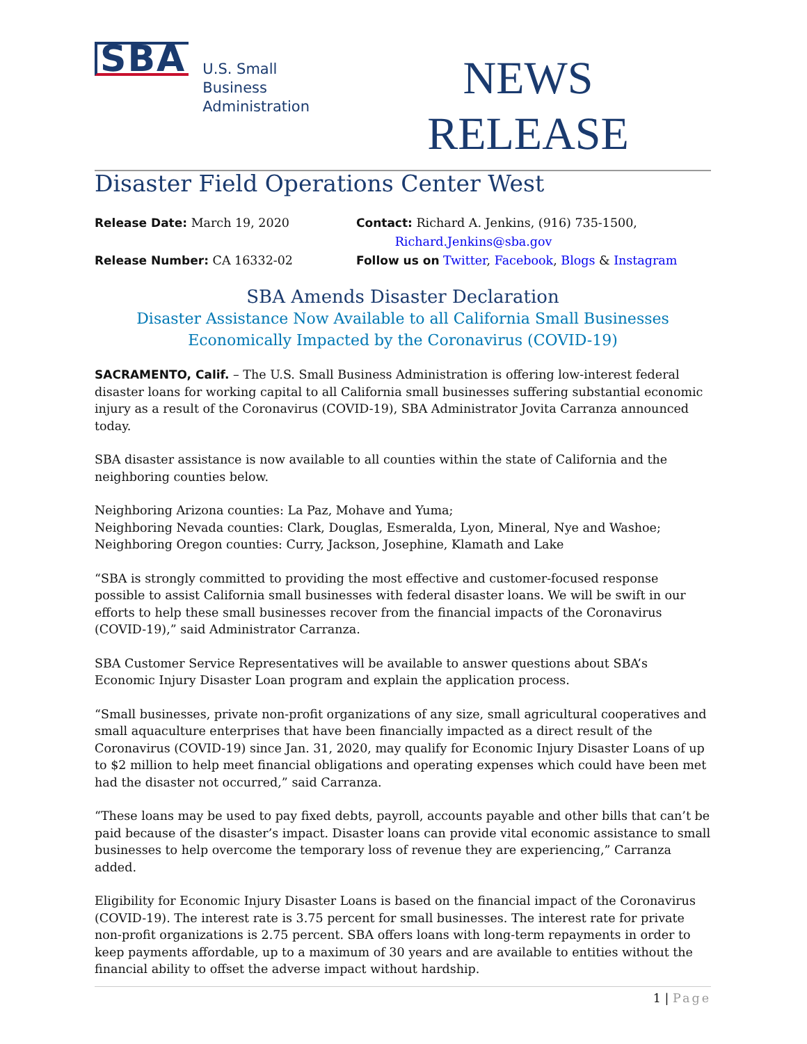SBA
U.S. Small Business
Administration
NEWS
RELEASE
Disaster Field Operations Center West
Release Date: March 19, 2020 Contact: Richard A. Jenkins, (916) 735-1500,
Richard.Jenkins@sba.gov
Release Number: CA 16332-02 Follow us on Twitter, Facebook, Blogs & Instagram
SBA Amends Disaster Declaration
Disaster Assistance Now Available to all California Small Businesses
Economically Impacted by the Coronavirus (COVID-19)
SACRAMENTO, Calif. – The U.S. Small Business Administration is offering low-interest federal disaster loans for working capital to all California small businesses suffering substantial economic injury as a result of the Coronavirus (COVID-19), SBA Administrator Jovita Carranza announced today.
SBA disaster assistance is now available to all counties within the state of California and the neighboring counties below.
Neighboring Arizona counties: La Paz, Mohave and Yuma;
Neighboring Nevada counties: Clark, Douglas, Esmeralda, Lyon, Mineral, Nye and Washoe;
Neighboring Oregon counties: Curry, Jackson, Josephine, Klamath and Lake
“SBA is strongly committed to providing the most effective and customer-focused response possible to assist California small businesses with federal disaster loans. We will be swift in our efforts to help these small businesses recover from the financial impacts of the Coronavirus (COVID-19),” said Administrator Carranza.
SBA Customer Service Representatives will be available to answer questions about SBA’s Economic Injury Disaster Loan program and explain the application process.
“Small businesses, private non-profit organizations of any size, small agricultural cooperatives and small aquaculture enterprises that have been financially impacted as a direct result of the Coronavirus (COVID-19) since Jan. 31, 2020, may qualify for Economic Injury Disaster Loans of up to $2 million to help meet financial obligations and operating expenses which could have been met had the disaster not occurred,” said Carranza.
“These loans may be used to pay fixed debts, payroll, accounts payable and other bills that can’t be paid because of the disaster’s impact. Disaster loans can provide vital economic assistance to small businesses to help overcome the temporary loss of revenue they are experiencing,” Carranza added.
Eligibility for Economic Injury Disaster Loans is based on the financial impact of the Coronavirus (COVID-19). The interest rate is 3.75 percent for small businesses. The interest rate for private non-profit organizations is 2.75 percent. SBA offers loans with long-term repayments in order to keep payments affordable, up to a maximum of 30 years and are available to entities without the financial ability to offset the adverse impact without hardship.
1 | Page